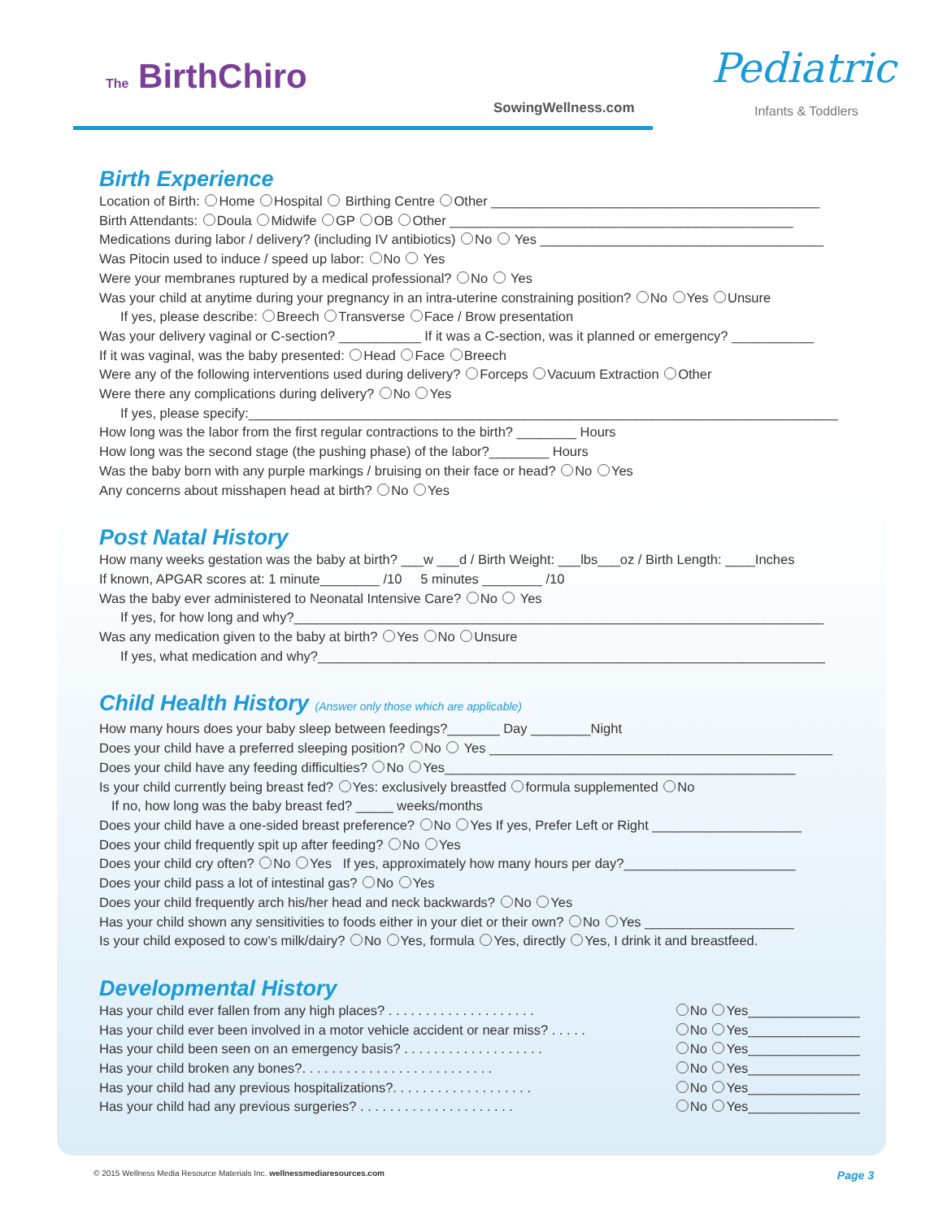The BirthChiro
SowingWellness.com
Pediatric
Infants & Toddlers
Birth Experience
Location of Birth: Home Hospital Birthing Centre Other ____________________________________________
Birth Attendants: Doula Midwife GP OB Other ______________________________________________
Medications during labor / delivery? (including IV antibiotics) No Yes ______________________________________
Was Pitocin used to induce / speed up labor: No Yes
Were your membranes ruptured by a medical professional? No Yes
Was your child at anytime during your pregnancy in an intra-uterine constraining position? No Yes Unsure
If yes, please describe: Breech Transverse Face / Brow presentation
Was your delivery vaginal or C-section? ___________ If it was a C-section, was it planned or emergency? ___________
If it was vaginal, was the baby presented: Head Face Breech
Were any of the following interventions used during delivery? Forceps Vacuum Extraction Other
Were there any complications during delivery? No Yes
If yes, please specify:_______________________________________________________________________________
How long was the labor from the first regular contractions to the birth? ________ Hours
How long was the second stage (the pushing phase) of the labor?________ Hours
Was the baby born with any purple markings / bruising on their face or head? No Yes
Any concerns about misshapen head at birth? No Yes
Post Natal History
How many weeks gestation was the baby at birth? ___w ___d / Birth Weight: ___lbs___oz / Birth Length: ____Inches
If known, APGAR scores at: 1 minute________ /10 5 minutes ________ /10
Was the baby ever administered to Neonatal Intensive Care? No Yes
If yes, for how long and why?_______________________________________________________________________
Was any medication given to the baby at birth? Yes No Unsure
If yes, what medication and why?____________________________________________________________________
Child Health History (Answer only those which are applicable)
How many hours does your baby sleep between feedings?_______ Day ________Night
Does your child have a preferred sleeping position? No Yes ______________________________________________
Does your child have any feeding difficulties? No Yes_______________________________________________
Is your child currently being breast fed? Yes: exclusively breastfed formula supplemented No
If no, how long was the baby breast fed? _____ weeks/months
Does your child have a one-sided breast preference? No Yes If yes, Prefer Left or Right ____________________
Does your child frequently spit up after feeding? No Yes
Does your child cry often? No Yes If yes, approximately how many hours per day?_______________________
Does your child pass a lot of intestinal gas? No Yes
Does your child frequently arch his/her head and neck backwards? No Yes
Has your child shown any sensitivities to foods either in your diet or their own? No Yes ____________________
Is your child exposed to cow’s milk/dairy? No Yes, formula Yes, directly Yes, I drink it and breastfeed.
Developmental History
Has your child ever fallen from any high places? . . . . . . . . . . . . . . . . . . . . No Yes_______________
Has your child ever been involved in a motor vehicle accident or near miss? . . . . . No Yes_______________
Has your child been seen on an emergency basis? . . . . . . . . . . . . . . . . . . . No Yes_______________
Has your child broken any bones?. . . . . . . . . . . . . . . . . . . . . . . . . . No Yes_______________
Has your child had any previous hospitalizations?. . . . . . . . . . . . . . . . . . . No Yes_______________
Has your child had any previous surgeries? . . . . . . . . . . . . . . . . . . . . . No Yes_______________
© 2015 Wellness Media Resource Materials Inc. wellnessmediaresources.com Page 3